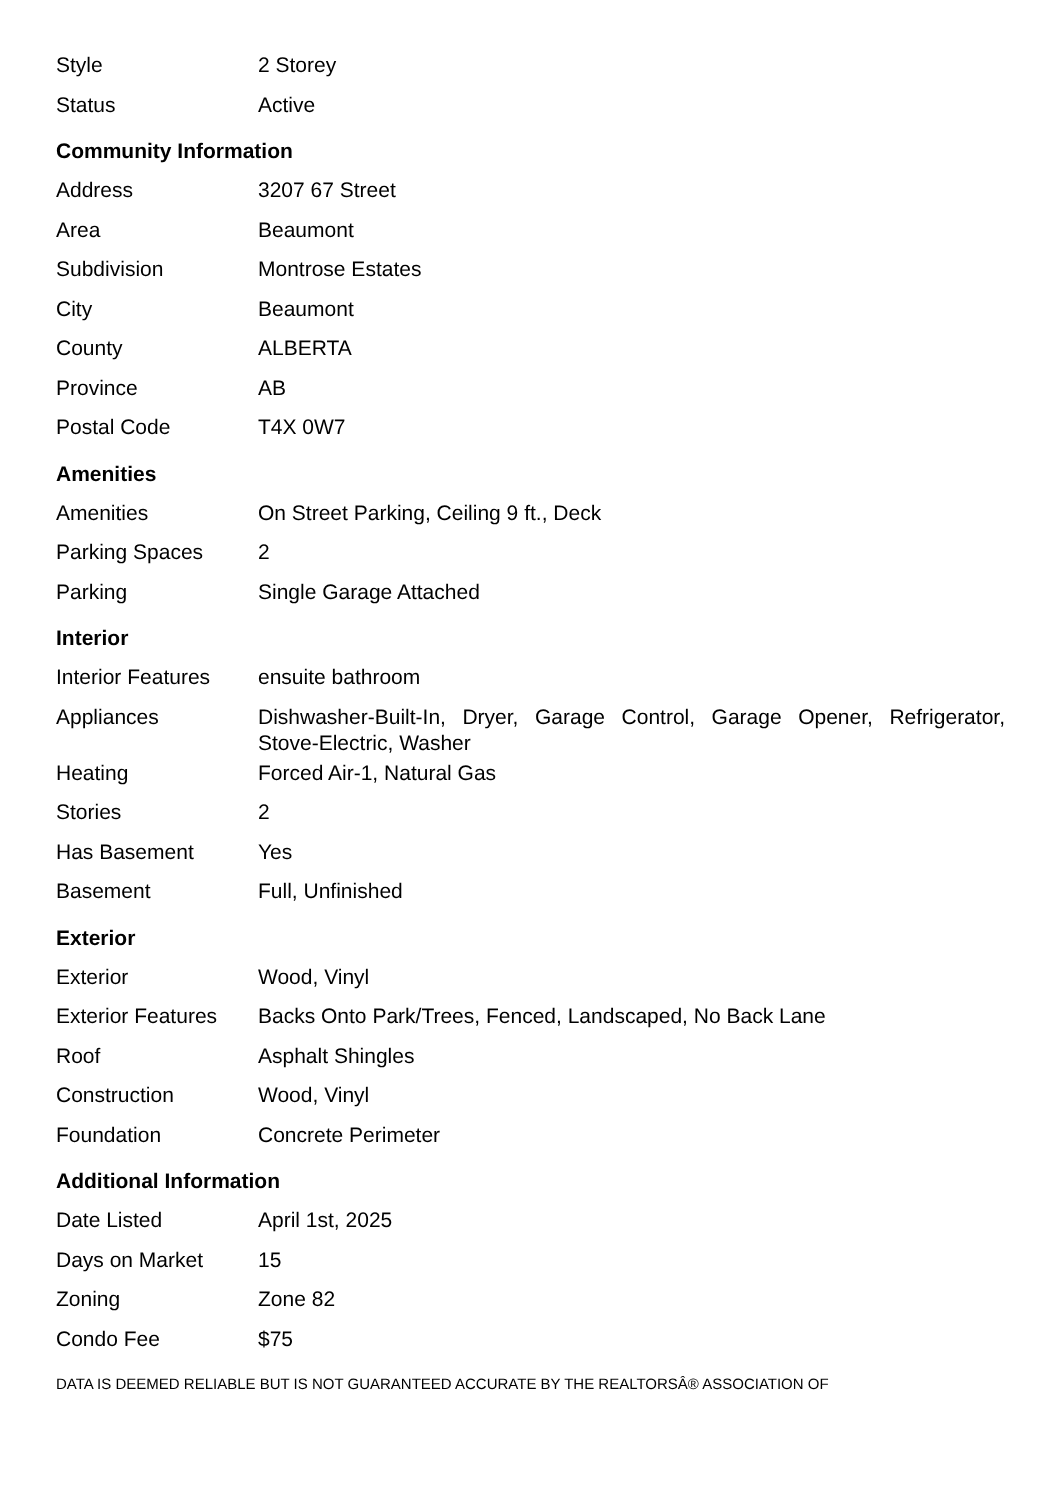| Style | 2 Storey |
| Status | Active |
Community Information
| Address | 3207 67 Street |
| Area | Beaumont |
| Subdivision | Montrose Estates |
| City | Beaumont |
| County | ALBERTA |
| Province | AB |
| Postal Code | T4X 0W7 |
Amenities
| Amenities | On Street Parking, Ceiling 9 ft., Deck |
| Parking Spaces | 2 |
| Parking | Single Garage Attached |
Interior
| Interior Features | ensuite bathroom |
| Appliances | Dishwasher-Built-In, Dryer, Garage Control, Garage Opener, Refrigerator, Stove-Electric, Washer |
| Heating | Forced Air-1, Natural Gas |
| Stories | 2 |
| Has Basement | Yes |
| Basement | Full, Unfinished |
Exterior
| Exterior | Wood, Vinyl |
| Exterior Features | Backs Onto Park/Trees, Fenced, Landscaped, No Back Lane |
| Roof | Asphalt Shingles |
| Construction | Wood, Vinyl |
| Foundation | Concrete Perimeter |
Additional Information
| Date Listed | April 1st, 2025 |
| Days on Market | 15 |
| Zoning | Zone 82 |
| Condo Fee | $75 |
DATA IS DEEMED RELIABLE BUT IS NOT GUARANTEED ACCURATE BY THE REALTORSÂ® ASSOCIATION OF